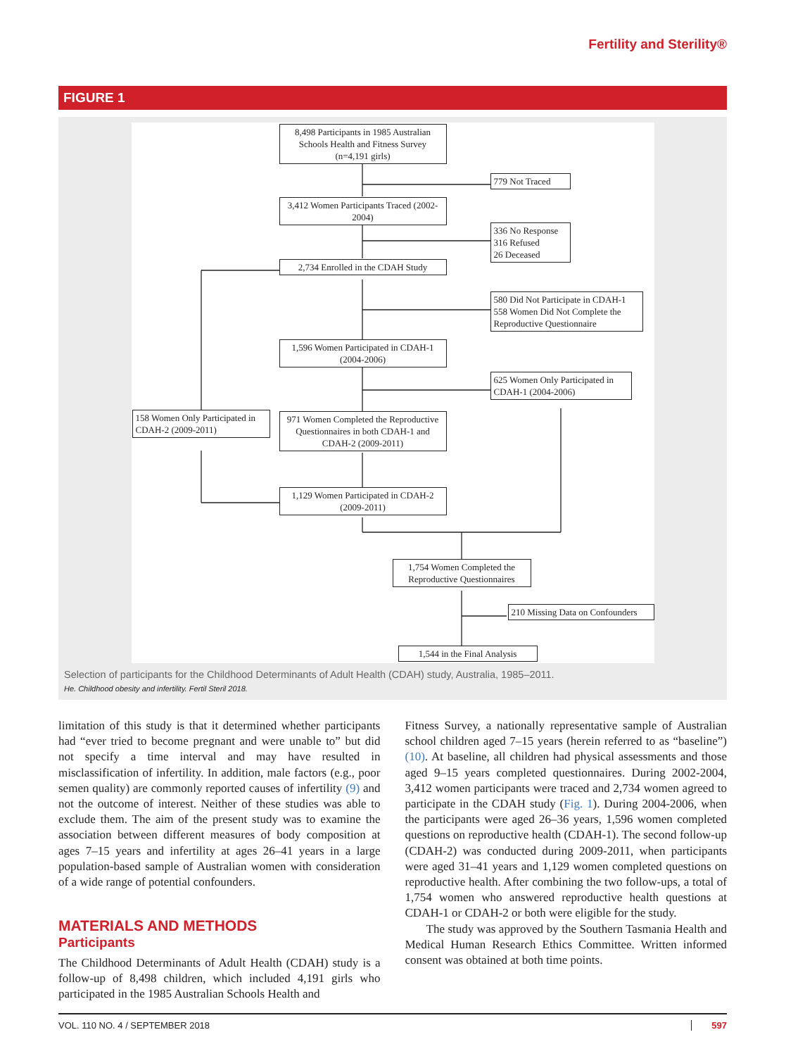Fertility and Sterility®
FIGURE 1
8,498 Participants in 1985 Australian Schools Health and Fitness Survey (n=4,191 girls)
779 Not Traced
3,412 Women Participants Traced (2002-2004)
336 No Response
316 Refused
26 Deceased
2,734 Enrolled in the CDAH Study
580 Did Not Participate in CDAH-1
558 Women Did Not Complete the Reproductive Questionnaire
1,596 Women Participated in CDAH-1 (2004-2006)
625 Women Only Participated in CDAH-1 (2004-2006)
158 Women Only Participated in CDAH-2 (2009-2011)
971 Women Completed the Reproductive Questionnaires in both CDAH-1 and CDAH-2 (2009-2011)
1,129 Women Participated in CDAH-2 (2009-2011)
1,754 Women Completed the Reproductive Questionnaires
210 Missing Data on Confounders
1,544 in the Final Analysis
Selection of participants for the Childhood Determinants of Adult Health (CDAH) study, Australia, 1985–2011.
He. Childhood obesity and infertility. Fertil Steril 2018.
limitation of this study is that it determined whether participants had “ever tried to become pregnant and were unable to” but did not specify a time interval and may have resulted in misclassification of infertility. In addition, male factors (e.g., poor semen quality) are commonly reported causes of infertility (9) and not the outcome of interest. Neither of these studies was able to exclude them. The aim of the present study was to examine the association between different measures of body composition at ages 7–15 years and infertility at ages 26–41 years in a large population-based sample of Australian women with consideration of a wide range of potential confounders.
MATERIALS AND METHODS
Participants
The Childhood Determinants of Adult Health (CDAH) study is a follow-up of 8,498 children, which included 4,191 girls who participated in the 1985 Australian Schools Health and
Fitness Survey, a nationally representative sample of Australian school children aged 7–15 years (herein referred to as “baseline”) (10). At baseline, all children had physical assessments and those aged 9–15 years completed questionnaires. During 2002-2004, 3,412 women participants were traced and 2,734 women agreed to participate in the CDAH study (Fig. 1). During 2004-2006, when the participants were aged 26–36 years, 1,596 women completed questions on reproductive health (CDAH-1). The second follow-up (CDAH-2) was conducted during 2009-2011, when participants were aged 31–41 years and 1,129 women completed questions on reproductive health. After combining the two follow-ups, a total of 1,754 women who answered reproductive health questions at CDAH-1 or CDAH-2 or both were eligible for the study.
The study was approved by the Southern Tasmania Health and Medical Human Research Ethics Committee. Written informed consent was obtained at both time points.
VOL. 110 NO. 4 / SEPTEMBER 2018 597